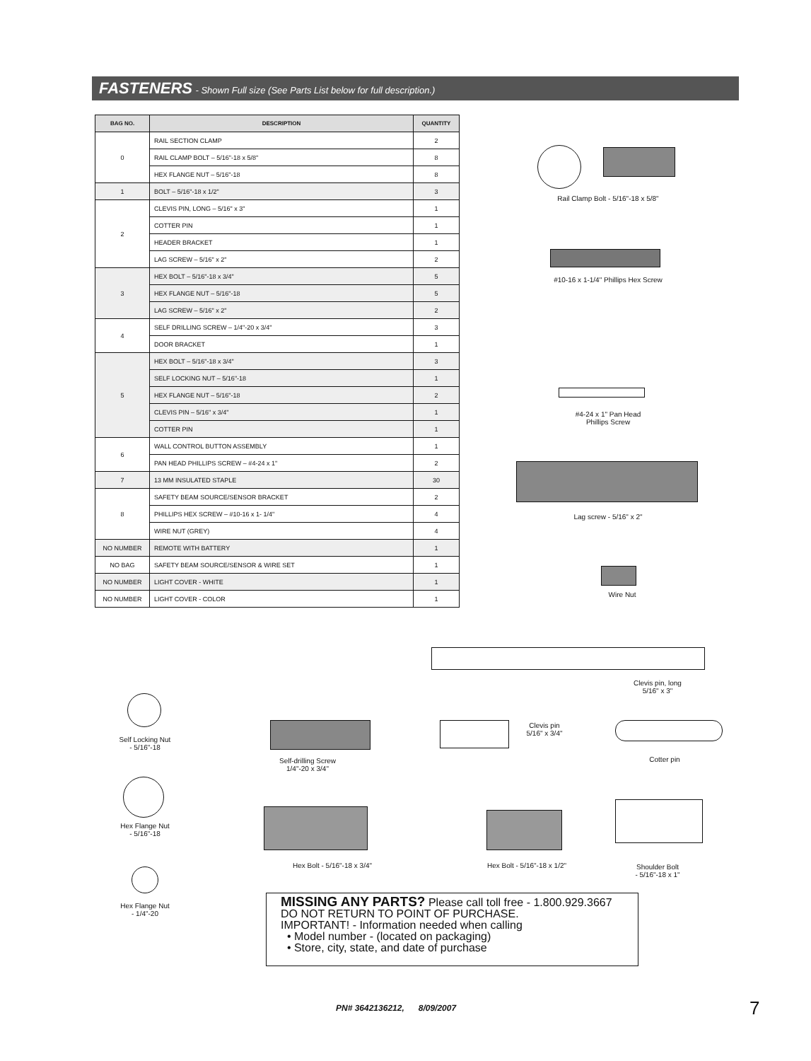FASTENERS - Shown Full size (See Parts List below for full description.)
| BAG NO. | DESCRIPTION | QUANTITY |
| --- | --- | --- |
| 0 | RAIL SECTION CLAMP | 2 |
| | RAIL CLAMP BOLT – 5/16"-18 x 5/8" | 8 |
| | HEX FLANGE NUT – 5/16"-18 | 8 |
| 1 | BOLT – 5/16"-18 x 1/2" | 3 |
| 2 | CLEVIS PIN, LONG – 5/16" x 3" | 1 |
| | COTTER PIN | 1 |
| | HEADER BRACKET | 1 |
| | LAG SCREW – 5/16" x 2" | 2 |
| 3 | HEX BOLT – 5/16"-18 x 3/4" | 5 |
| | HEX FLANGE NUT – 5/16"-18 | 5 |
| | LAG SCREW – 5/16" x 2" | 2 |
| 4 | SELF DRILLING SCREW – 1/4"-20 x 3/4" | 3 |
| | DOOR BRACKET | 1 |
| 5 | HEX BOLT – 5/16"-18 x 3/4" | 3 |
| | SELF LOCKING NUT – 5/16"-18 | 1 |
| | HEX FLANGE NUT – 5/16"-18 | 2 |
| | CLEVIS PIN – 5/16" x 3/4" | 1 |
| | COTTER PIN | 1 |
| 6 | WALL CONTROL BUTTON ASSEMBLY | 1 |
| | PAN HEAD PHILLIPS SCREW – #4-24 x 1" | 2 |
| 7 | 13 MM INSULATED STAPLE | 30 |
| 8 | SAFETY BEAM SOURCE/SENSOR BRACKET | 2 |
| | PHILLIPS HEX SCREW – #10-16 x 1- 1/4" | 4 |
| | WIRE NUT (GREY) | 4 |
| NO NUMBER | REMOTE WITH BATTERY | 1 |
| NO BAG | SAFETY BEAM SOURCE/SENSOR & WIRE SET | 1 |
| NO NUMBER | LIGHT COVER - WHITE | 1 |
| NO NUMBER | LIGHT COVER - COLOR | 1 |
Rail Clamp Bolt - 5/16"-18 x 5/8"
#10-16 x 1-1/4" Phillips Hex Screw
#4-24 x 1" Pan Head
Phillips Screw
Lag screw - 5/16" x 2"
Wire Nut
Clevis pin, long
5/16" x 3"
Self Locking Nut
- 5/16"-18
Self-drilling Screw
1/4"-20 x 3/4"
Clevis pin
5/16" x 3/4"
Cotter pin
Hex Flange Nut
- 5/16"-18
Hex Bolt - 5/16"-18 x 3/4" Hex Bolt - 5/16"-18 x 1/2"
Shoulder Bolt
- 5/16"-18 x 1"
Hex Flange Nut
- 1/4"-20
MISSING ANY PARTS? Please call toll free - 1.800.929.3667
DO NOT RETURN TO POINT OF PURCHASE.
IMPORTANT! - Information needed when calling
• Model number - (located on packaging)
• Store, city, state, and date of purchase
PN# 3642136212, 8/09/2007 7